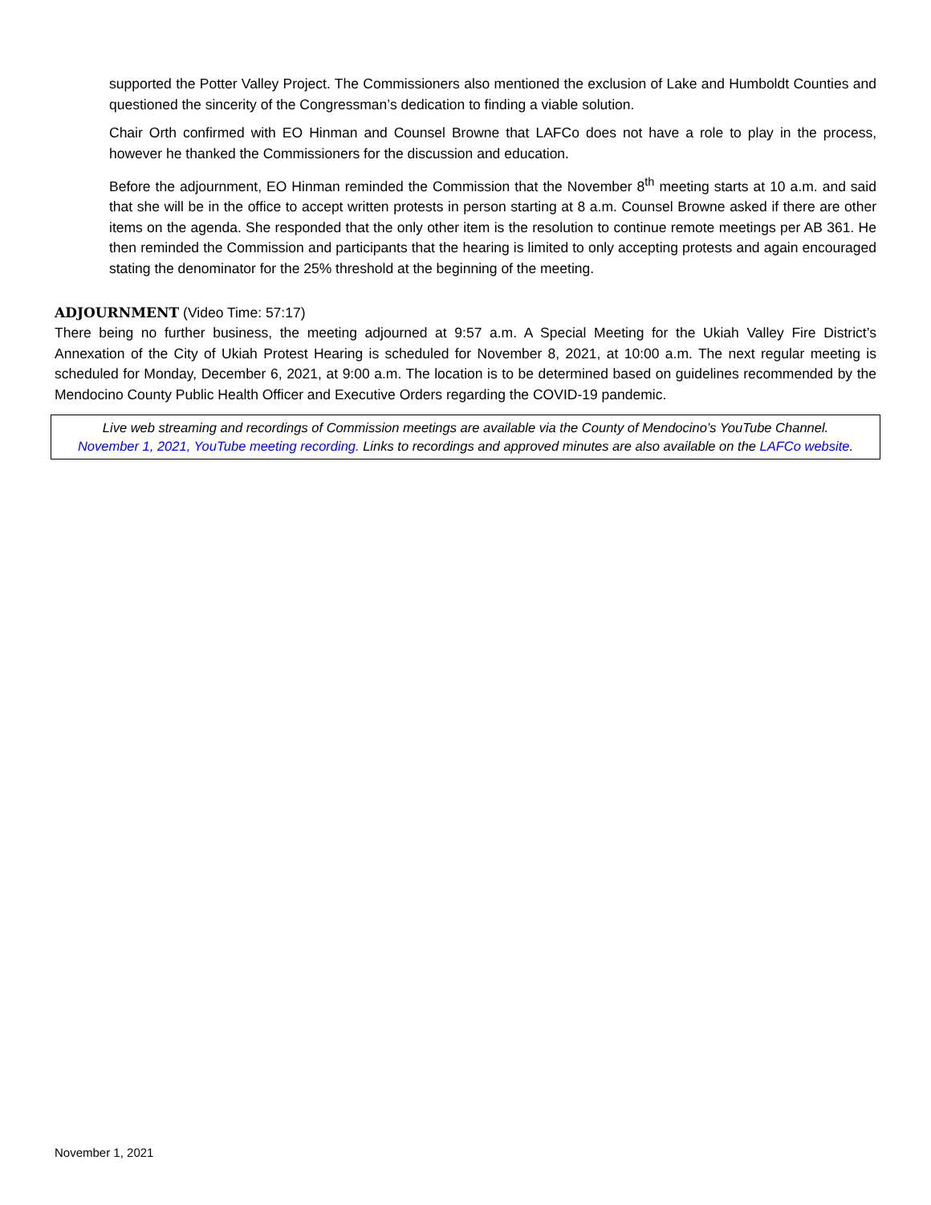supported the Potter Valley Project. The Commissioners also mentioned the exclusion of Lake and Humboldt Counties and questioned the sincerity of the Congressman’s dedication to finding a viable solution.
Chair Orth confirmed with EO Hinman and Counsel Browne that LAFCo does not have a role to play in the process, however he thanked the Commissioners for the discussion and education.
Before the adjournment, EO Hinman reminded the Commission that the November 8<sup>th</sup> meeting starts at 10 a.m. and said that she will be in the office to accept written protests in person starting at 8 a.m. Counsel Browne asked if there are other items on the agenda. She responded that the only other item is the resolution to continue remote meetings per AB 361. He then reminded the Commission and participants that the hearing is limited to only accepting protests and again encouraged stating the denominator for the 25% threshold at the beginning of the meeting.
ADJOURNMENT
(Video Time: 57:17)
There being no further business, the meeting adjourned at 9:57 a.m. A Special Meeting for the Ukiah Valley Fire District’s Annexation of the City of Ukiah Protest Hearing is scheduled for November 8, 2021, at 10:00 a.m. The next regular meeting is scheduled for Monday, December 6, 2021, at 9:00 a.m. The location is to be determined based on guidelines recommended by the Mendocino County Public Health Officer and Executive Orders regarding the COVID-19 pandemic.
Live web streaming and recordings of Commission meetings are available via the County of Mendocino’s YouTube Channel.
November 1, 2021, YouTube meeting recording. Links to recordings and approved minutes are also available on the LAFCo website.
November 1, 2021